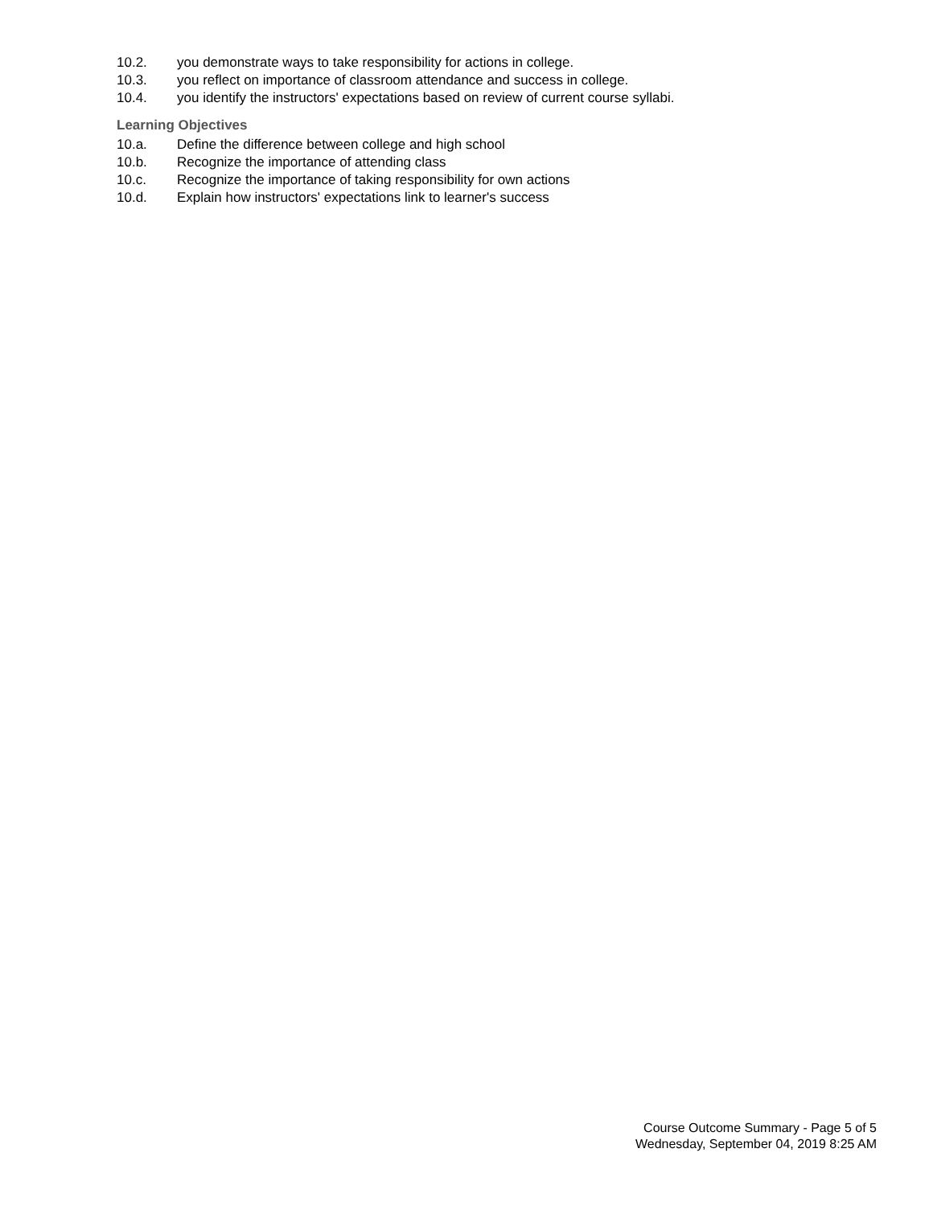10.2. you demonstrate ways to take responsibility for actions in college.
10.3. you reflect on importance of classroom attendance and success in college.
10.4. you identify the instructors' expectations based on review of current course syllabi.
Learning Objectives
10.a. Define the difference between college and high school
10.b. Recognize the importance of attending class
10.c. Recognize the importance of taking responsibility for own actions
10.d. Explain how instructors' expectations link to learner's success
Course Outcome Summary - Page 5 of 5
Wednesday, September 04, 2019 8:25 AM